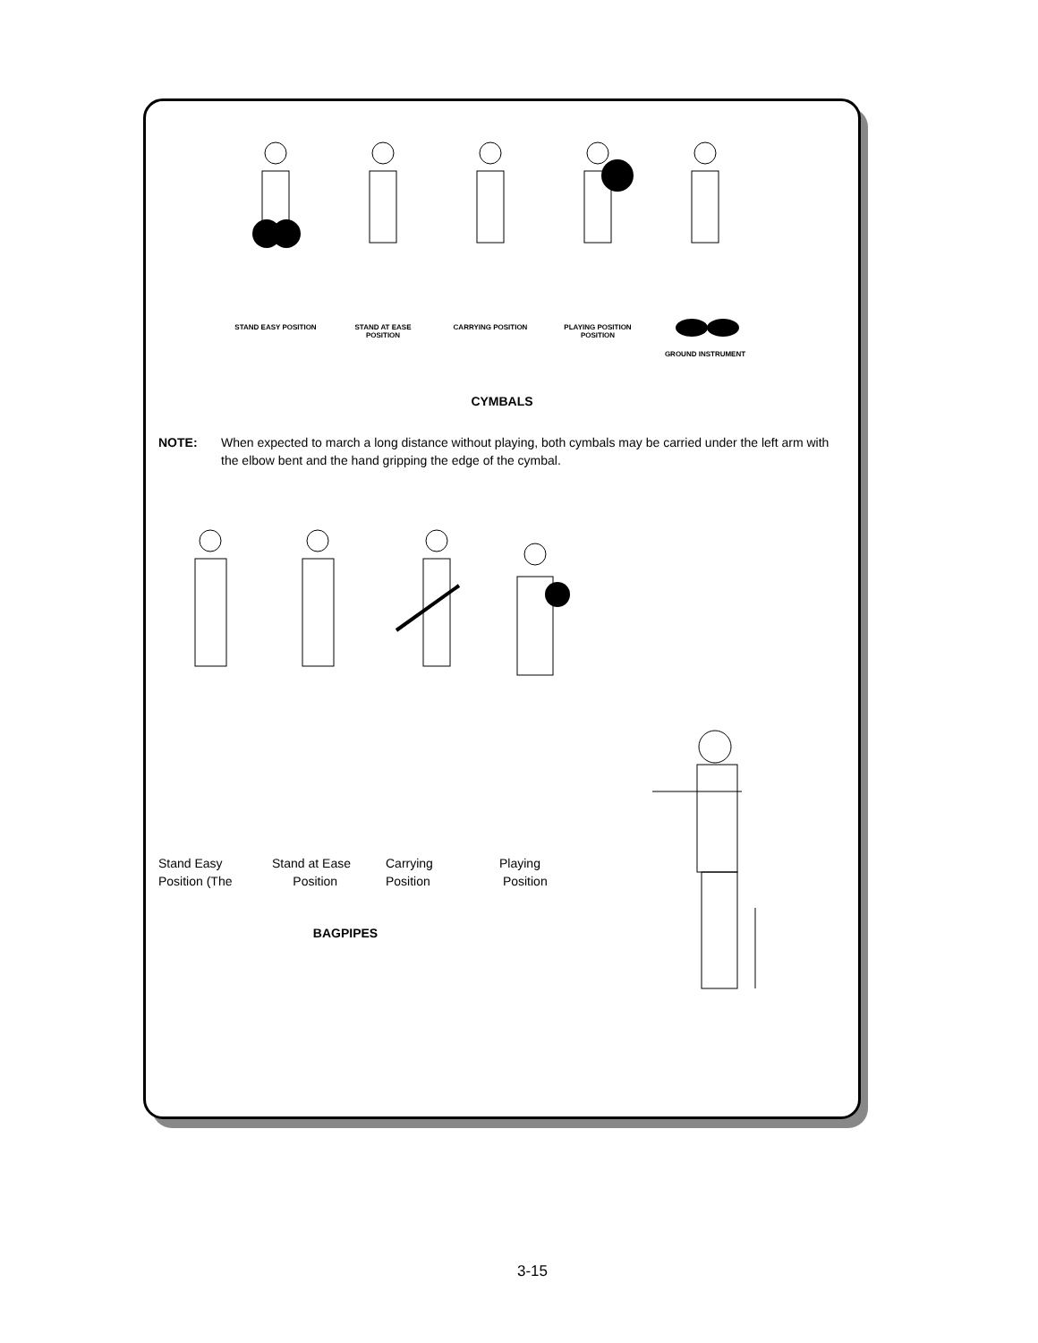STAND EASY POSITION
STAND AT EASE POSITION
CARRYING POSITION
PLAYING POSITION POSITION
GROUND INSTRUMENT
CYMBALS
NOTE: When expected to march a long distance without playing, both cymbals may be carried under the left arm with the elbow bent and the hand gripping the edge of the cymbal.
Stand Easy
Position (The
Stand at Ease
Position
Carrying
Position
Playing
Position
BAGPIPES
3-15